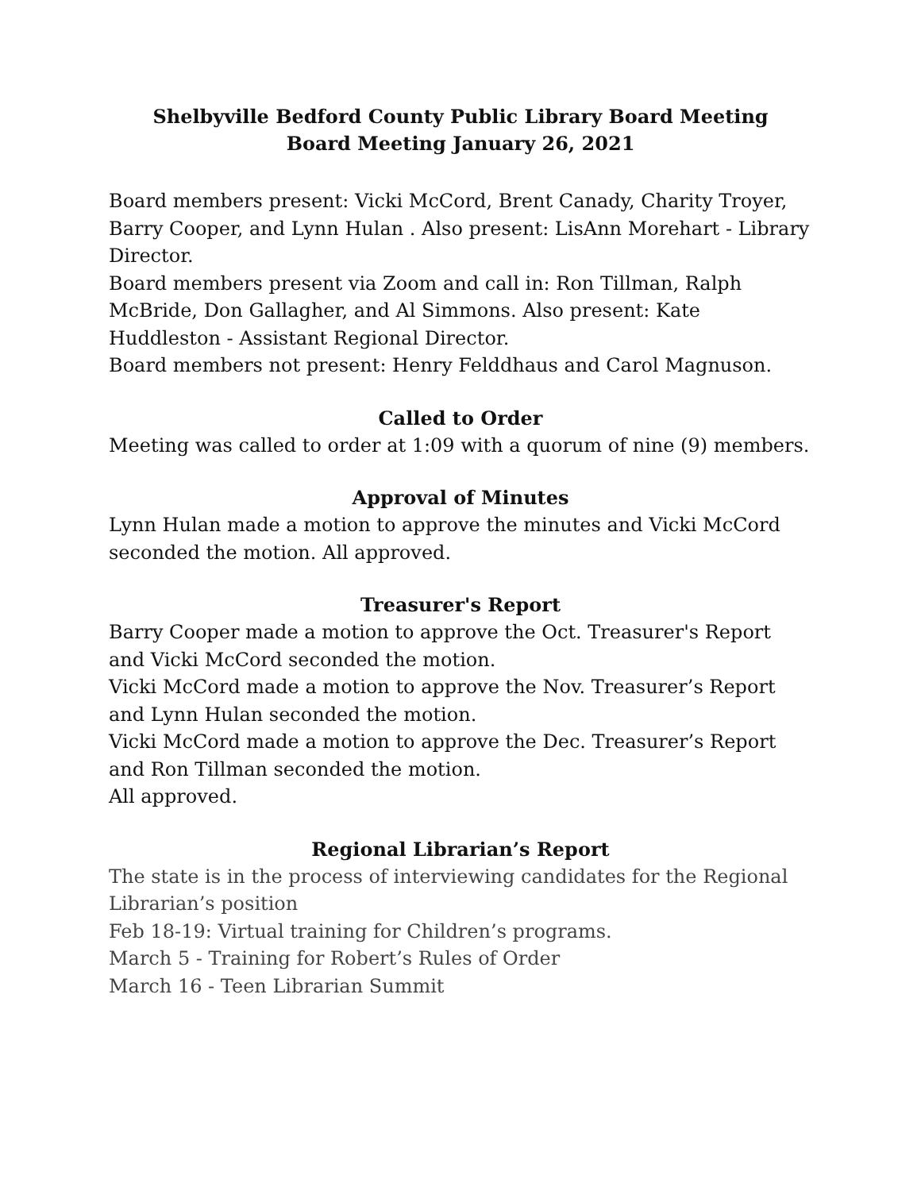Shelbyville Bedford County Public Library Board Meeting
Board Meeting January 26, 2021
Board members present: Vicki McCord, Brent Canady, Charity Troyer, Barry Cooper, and Lynn Hulan . Also present: LisAnn Morehart - Library Director.
Board members present via Zoom and call in: Ron Tillman, Ralph McBride, Don Gallagher, and Al Simmons. Also present: Kate Huddleston - Assistant Regional Director.
Board members not present: Henry Felddhaus and Carol Magnuson.
Called to Order
Meeting was called to order at 1:09 with a quorum of nine (9) members.
Approval of Minutes
Lynn Hulan made a motion to approve the minutes and Vicki McCord seconded the motion. All approved.
Treasurer's Report
Barry Cooper made a motion to approve the Oct. Treasurer's Report and Vicki McCord seconded the motion.
Vicki McCord made a motion to approve the Nov. Treasurer’s Report and Lynn Hulan seconded the motion.
Vicki McCord made a motion to approve the Dec. Treasurer’s Report and Ron Tillman seconded the motion.
All approved.
Regional Librarian’s Report
The state is in the process of interviewing candidates for the Regional Librarian’s position
Feb 18-19: Virtual training for Children’s programs.
March 5 - Training for Robert’s Rules of Order
March 16 - Teen Librarian Summit